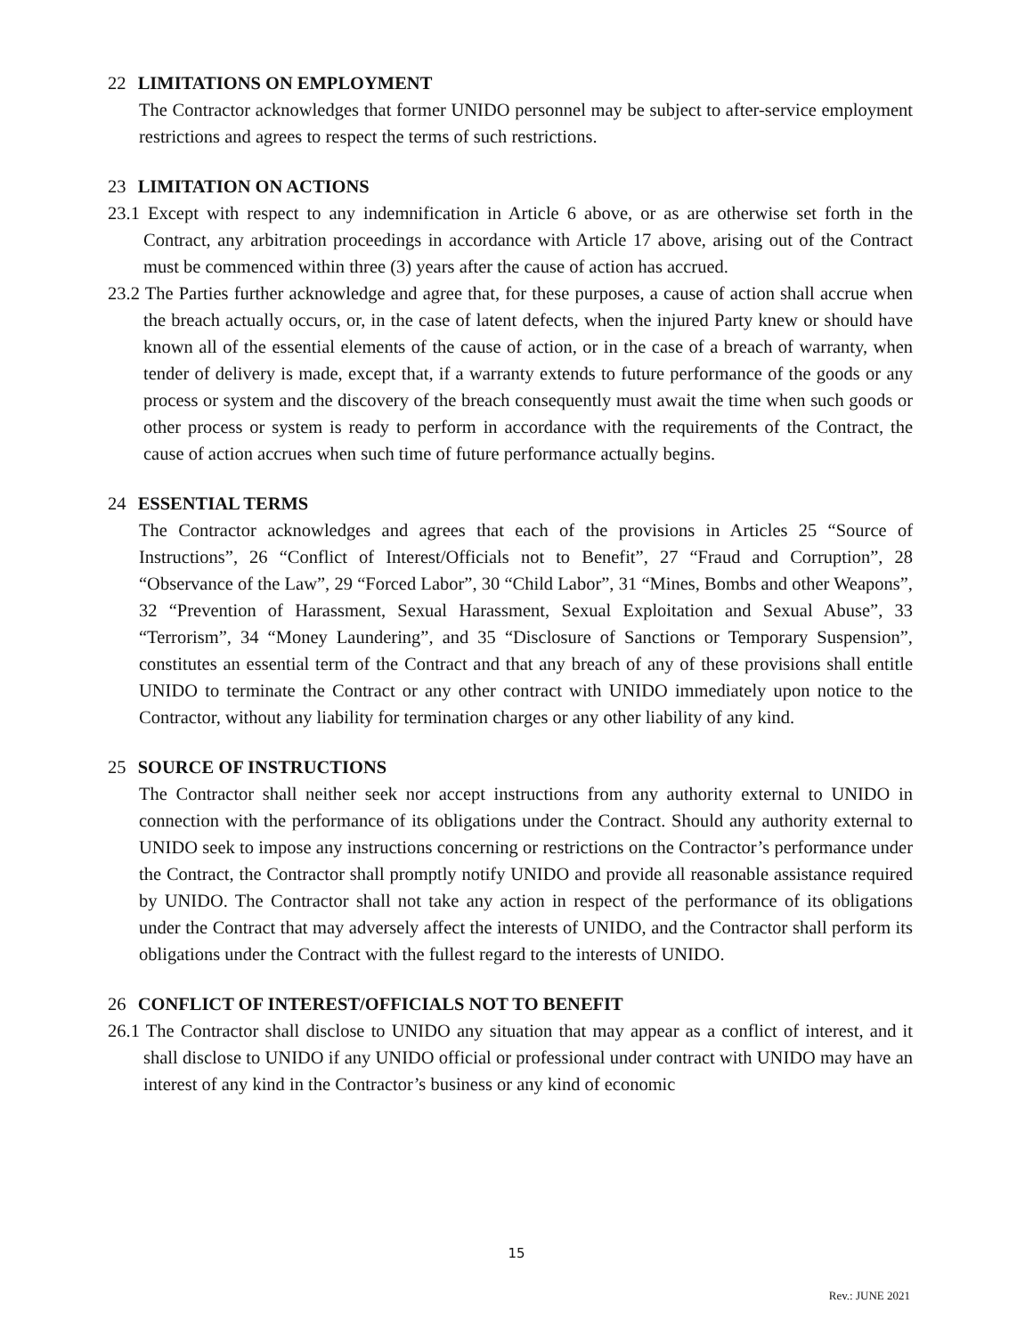22 LIMITATIONS ON EMPLOYMENT
The Contractor acknowledges that former UNIDO personnel may be subject to after-service employment restrictions and agrees to respect the terms of such restrictions.
23 LIMITATION ON ACTIONS
23.1 Except with respect to any indemnification in Article 6 above, or as are otherwise set forth in the Contract, any arbitration proceedings in accordance with Article 17 above, arising out of the Contract must be commenced within three (3) years after the cause of action has accrued.
23.2 The Parties further acknowledge and agree that, for these purposes, a cause of action shall accrue when the breach actually occurs, or, in the case of latent defects, when the injured Party knew or should have known all of the essential elements of the cause of action, or in the case of a breach of warranty, when tender of delivery is made, except that, if a warranty extends to future performance of the goods or any process or system and the discovery of the breach consequently must await the time when such goods or other process or system is ready to perform in accordance with the requirements of the Contract, the cause of action accrues when such time of future performance actually begins.
24 ESSENTIAL TERMS
The Contractor acknowledges and agrees that each of the provisions in Articles 25 “Source of Instructions”, 26 “Conflict of Interest/Officials not to Benefit”, 27 “Fraud and Corruption”, 28 “Observance of the Law”, 29 “Forced Labor”, 30 “Child Labor”, 31 “Mines, Bombs and other Weapons”, 32 “Prevention of Harassment, Sexual Harassment, Sexual Exploitation and Sexual Abuse”, 33 “Terrorism”, 34 “Money Laundering”, and 35 “Disclosure of Sanctions or Temporary Suspension”, constitutes an essential term of the Contract and that any breach of any of these provisions shall entitle UNIDO to terminate the Contract or any other contract with UNIDO immediately upon notice to the Contractor, without any liability for termination charges or any other liability of any kind.
25 SOURCE OF INSTRUCTIONS
The Contractor shall neither seek nor accept instructions from any authority external to UNIDO in connection with the performance of its obligations under the Contract. Should any authority external to UNIDO seek to impose any instructions concerning or restrictions on the Contractor’s performance under the Contract, the Contractor shall promptly notify UNIDO and provide all reasonable assistance required by UNIDO. The Contractor shall not take any action in respect of the performance of its obligations under the Contract that may adversely affect the interests of UNIDO, and the Contractor shall perform its obligations under the Contract with the fullest regard to the interests of UNIDO.
26 CONFLICT OF INTEREST/OFFICIALS NOT TO BENEFIT
26.1 The Contractor shall disclose to UNIDO any situation that may appear as a conflict of interest, and it shall disclose to UNIDO if any UNIDO official or professional under contract with UNIDO may have an interest of any kind in the Contractor’s business or any kind of economic
15
Rev.: JUNE 2021